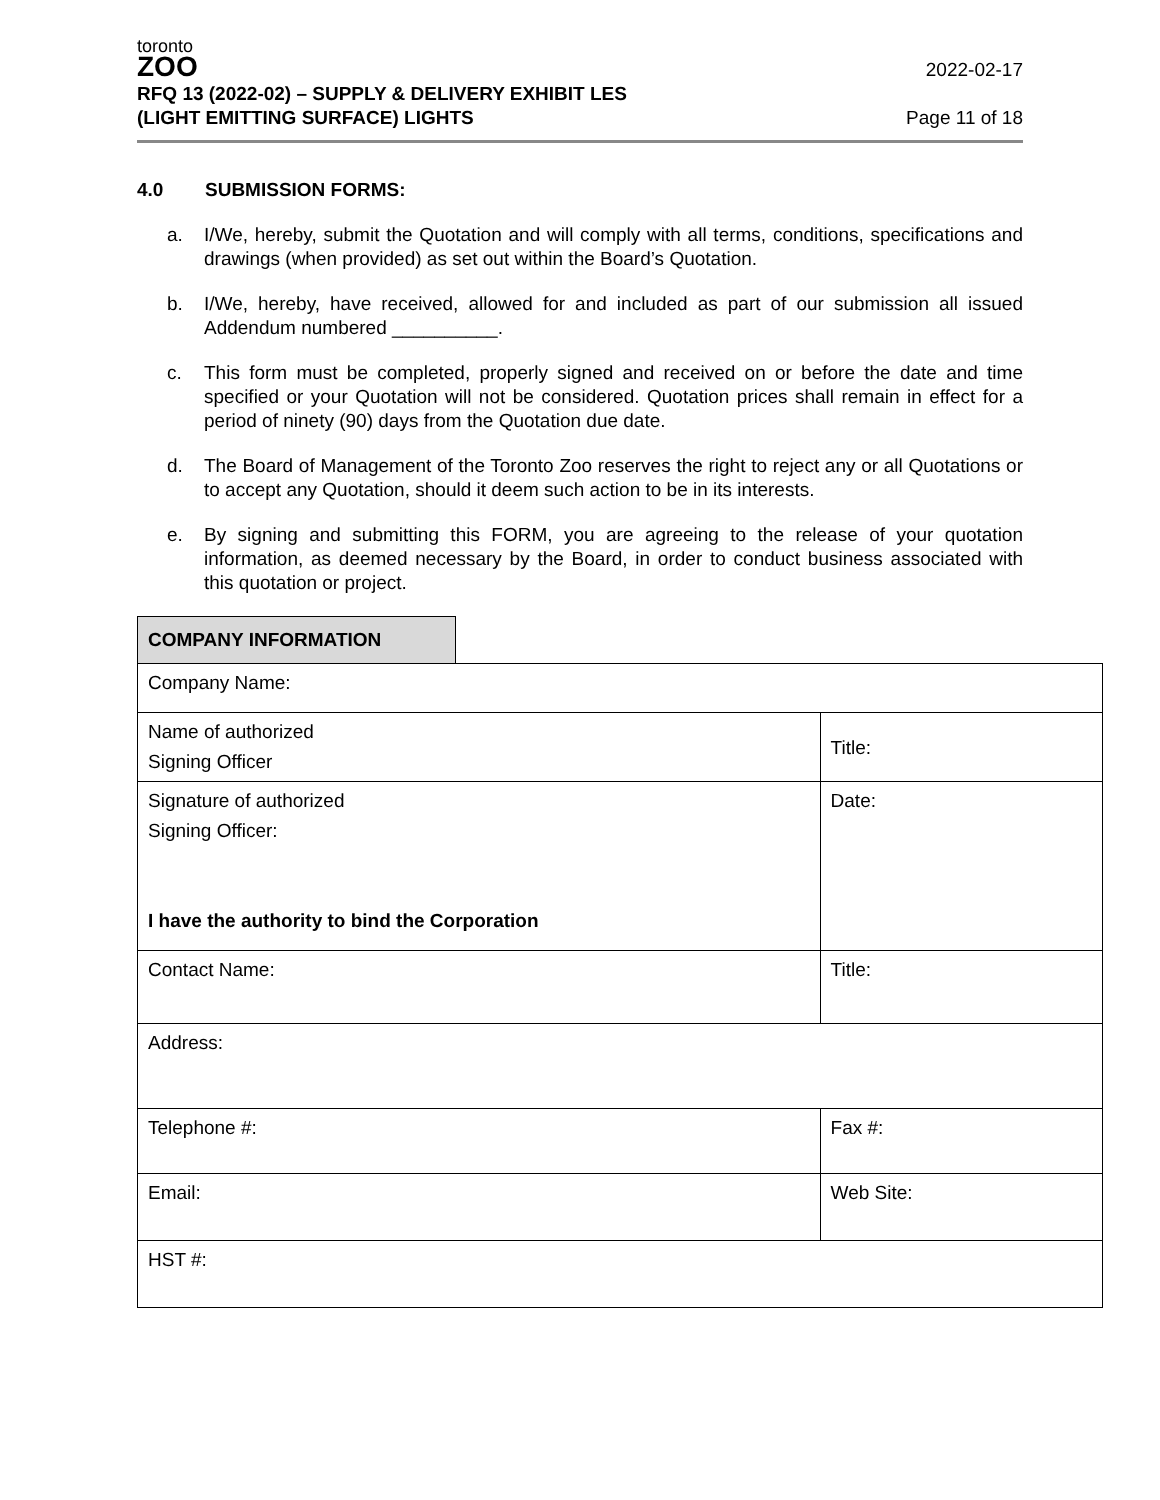toronto
ZOO
RFQ 13 (2022-02) – SUPPLY & DELIVERY EXHIBIT LES
(LIGHT EMITTING SURFACE) LIGHTS
2022-02-17
Page 11 of 18
4.0 SUBMISSION FORMS:
a. I/We, hereby, submit the Quotation and will comply with all terms, conditions, specifications and drawings (when provided) as set out within the Board’s Quotation.
b. I/We, hereby, have received, allowed for and included as part of our submission all issued Addendum numbered __________.
c. This form must be completed, properly signed and received on or before the date and time specified or your Quotation will not be considered. Quotation prices shall remain in effect for a period of ninety (90) days from the Quotation due date.
d. The Board of Management of the Toronto Zoo reserves the right to reject any or all Quotations or to accept any Quotation, should it deem such action to be in its interests.
e. By signing and submitting this FORM, you are agreeing to the release of your quotation information, as deemed necessary by the Board, in order to conduct business associated with this quotation or project.
| COMPANY INFORMATION | | |
| Company Name: | | |
| Name of authorized Signing Officer | | Title: |
| Signature of authorized Signing Officer: I have the authority to bind the Corporation | | Date: |
| Contact Name: | | Title: |
| Address: | | |
| Telephone #: | | Fax #: |
| Email: | | Web Site: |
| HST #: | | |